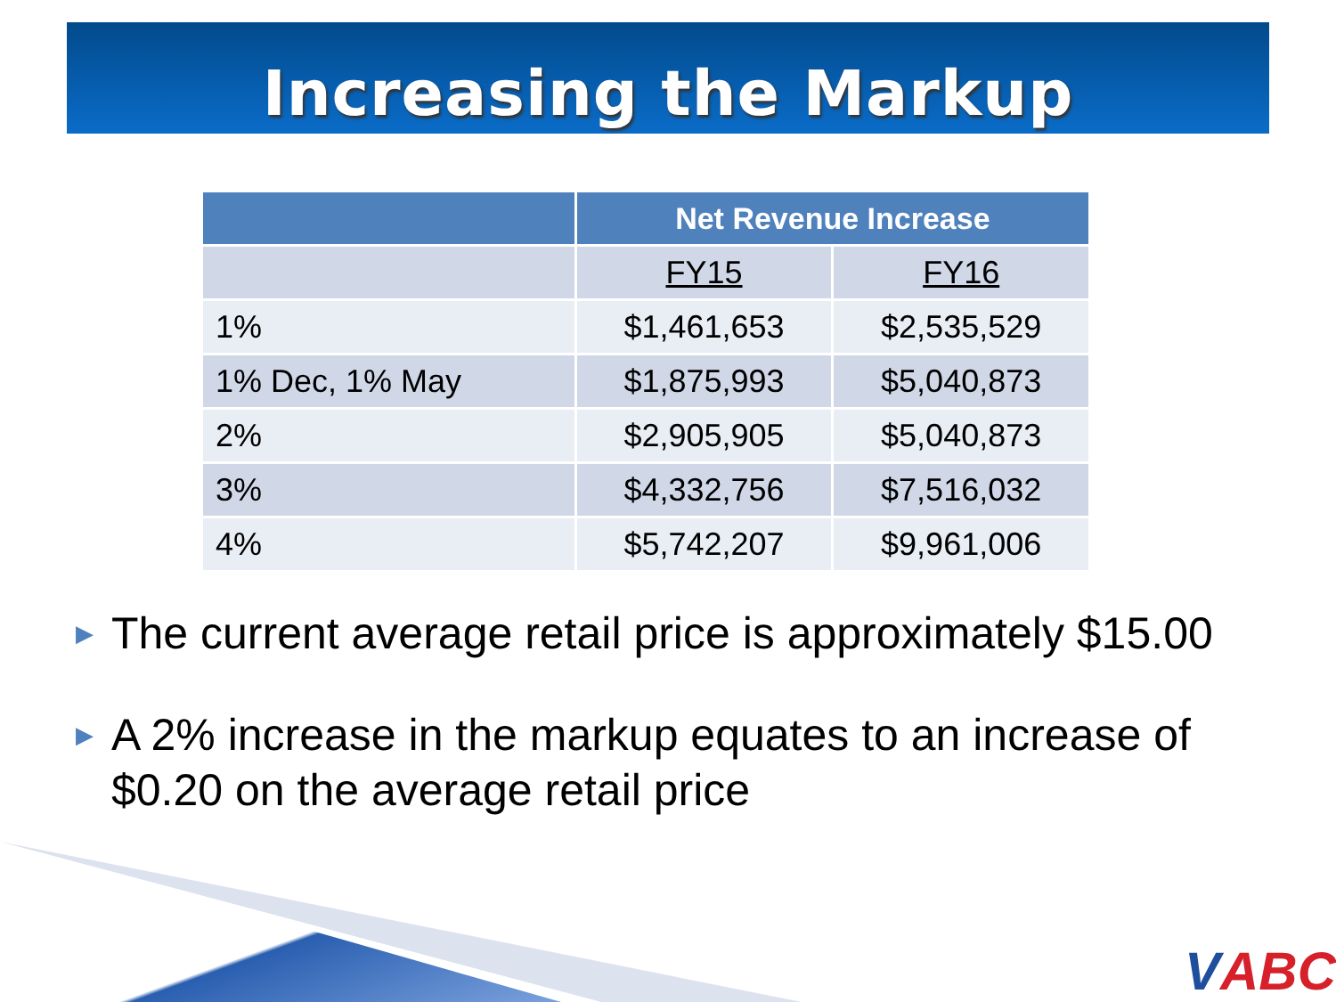Increasing the Markup
| | Net Revenue Increase | |
| --- | --- | --- |
| | FY15 | FY16 |
| 1% | $1,461,653 | $2,535,529 |
| 1% Dec, 1% May | $1,875,993 | $5,040,873 |
| 2% | $2,905,905 | $5,040,873 |
| 3% | $4,332,756 | $7,516,032 |
| 4% | $5,742,207 | $9,961,006 |
▶ The current average retail price is approximately $15.00
▶ A 2% increase in the markup equates to an increase of $0.20 on the average retail price
VABC